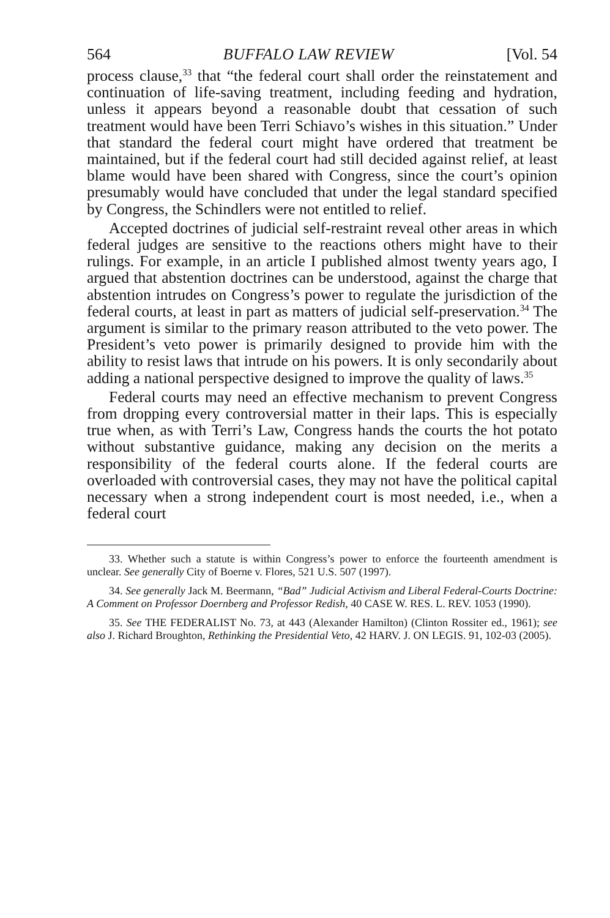564 BUFFALO LAW REVIEW [Vol. 54
process clause,<sup>33</sup> that “the federal court shall order the reinstatement and continuation of life-saving treatment, including feeding and hydration, unless it appears beyond a reasonable doubt that cessation of such treatment would have been Terri Schiavo’s wishes in this situation.” Under that standard the federal court might have ordered that treatment be maintained, but if the federal court had still decided against relief, at least blame would have been shared with Congress, since the court’s opinion presumably would have concluded that under the legal standard specified by Congress, the Schindlers were not entitled to relief.
Accepted doctrines of judicial self-restraint reveal other areas in which federal judges are sensitive to the reactions others might have to their rulings. For example, in an article I published almost twenty years ago, I argued that abstention doctrines can be understood, against the charge that abstention intrudes on Congress’s power to regulate the jurisdiction of the federal courts, at least in part as matters of judicial self-preservation.<sup>34</sup> The argument is similar to the primary reason attributed to the veto power. The President’s veto power is primarily designed to provide him with the ability to resist laws that intrude on his powers. It is only secondarily about adding a national perspective designed to improve the quality of laws.<sup>35</sup>
Federal courts may need an effective mechanism to prevent Congress from dropping every controversial matter in their laps. This is especially true when, as with Terri’s Law, Congress hands the courts the hot potato without substantive guidance, making any decision on the merits a responsibility of the federal courts alone. If the federal courts are overloaded with controversial cases, they may not have the political capital necessary when a strong independent court is most needed, i.e., when a federal court
33. Whether such a statute is within Congress’s power to enforce the fourteenth amendment is unclear. See generally City of Boerne v. Flores, 521 U.S. 507 (1997).
34. See generally Jack M. Beermann, “Bad” Judicial Activism and Liberal Federal-Courts Doctrine: A Comment on Professor Doernberg and Professor Redish, 40 CASE W. RES. L. REV. 1053 (1990).
35. See THE FEDERALIST No. 73, at 443 (Alexander Hamilton) (Clinton Rossiter ed., 1961); see also J. Richard Broughton, Rethinking the Presidential Veto, 42 HARV. J. ON LEGIS. 91, 102-03 (2005).